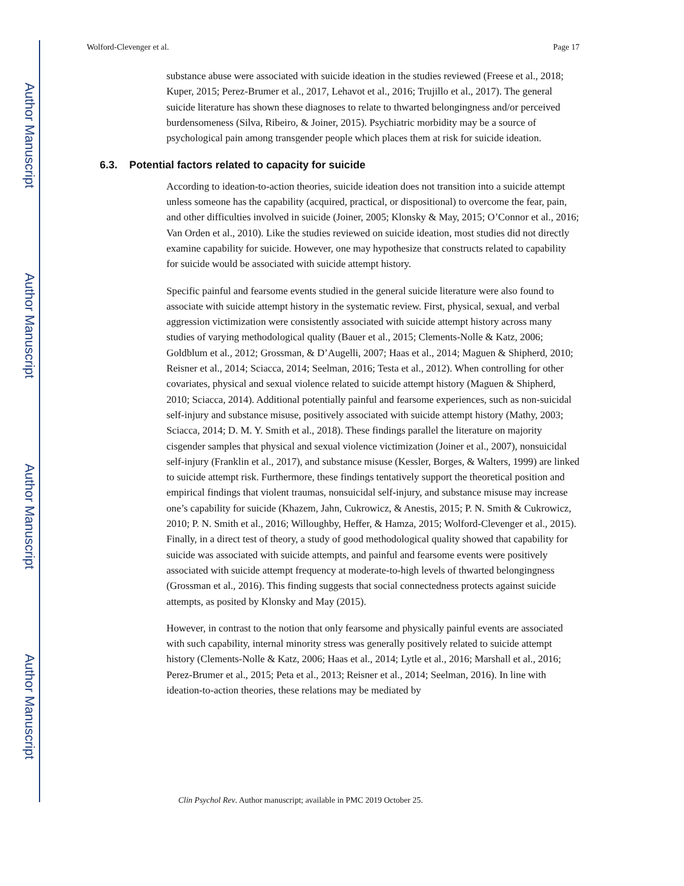Author Manuscript
Author Manuscript
Author Manuscript
Author Manuscript
Wolford-Clevenger et al. Page 17
substance abuse were associated with suicide ideation in the studies reviewed (Freese et al., 2018; Kuper, 2015; Perez-Brumer et al., 2017, Lehavot et al., 2016; Trujillo et al., 2017). The general suicide literature has shown these diagnoses to relate to thwarted belongingness and/or perceived burdensomeness (Silva, Ribeiro, & Joiner, 2015). Psychiatric morbidity may be a source of psychological pain among transgender people which places them at risk for suicide ideation.
6.3. Potential factors related to capacity for suicide
According to ideation-to-action theories, suicide ideation does not transition into a suicide attempt unless someone has the capability (acquired, practical, or dispositional) to overcome the fear, pain, and other difficulties involved in suicide (Joiner, 2005; Klonsky & May, 2015; O’Connor et al., 2016; Van Orden et al., 2010). Like the studies reviewed on suicide ideation, most studies did not directly examine capability for suicide. However, one may hypothesize that constructs related to capability for suicide would be associated with suicide attempt history.
Specific painful and fearsome events studied in the general suicide literature were also found to associate with suicide attempt history in the systematic review. First, physical, sexual, and verbal aggression victimization were consistently associated with suicide attempt history across many studies of varying methodological quality (Bauer et al., 2015; Clements-Nolle & Katz, 2006; Goldblum et al., 2012; Grossman, & D’Augelli, 2007; Haas et al., 2014; Maguen & Shipherd, 2010; Reisner et al., 2014; Sciacca, 2014; Seelman, 2016; Testa et al., 2012). When controlling for other covariates, physical and sexual violence related to suicide attempt history (Maguen & Shipherd, 2010; Sciacca, 2014). Additional potentially painful and fearsome experiences, such as non-suicidal self-injury and substance misuse, positively associated with suicide attempt history (Mathy, 2003; Sciacca, 2014; D. M. Y. Smith et al., 2018). These findings parallel the literature on majority cisgender samples that physical and sexual violence victimization (Joiner et al., 2007), nonsuicidal self-injury (Franklin et al., 2017), and substance misuse (Kessler, Borges, & Walters, 1999) are linked to suicide attempt risk. Furthermore, these findings tentatively support the theoretical position and empirical findings that violent traumas, nonsuicidal self-injury, and substance misuse may increase one’s capability for suicide (Khazem, Jahn, Cukrowicz, & Anestis, 2015; P. N. Smith & Cukrowicz, 2010; P. N. Smith et al., 2016; Willoughby, Heffer, & Hamza, 2015; Wolford-Clevenger et al., 2015). Finally, in a direct test of theory, a study of good methodological quality showed that capability for suicide was associated with suicide attempts, and painful and fearsome events were positively associated with suicide attempt frequency at moderate-to-high levels of thwarted belongingness (Grossman et al., 2016). This finding suggests that social connectedness protects against suicide attempts, as posited by Klonsky and May (2015).
However, in contrast to the notion that only fearsome and physically painful events are associated with such capability, internal minority stress was generally positively related to suicide attempt history (Clements-Nolle & Katz, 2006; Haas et al., 2014; Lytle et al., 2016; Marshall et al., 2016; Perez-Brumer et al., 2015; Peta et al., 2013; Reisner et al., 2014; Seelman, 2016). In line with ideation-to-action theories, these relations may be mediated by
Clin Psychol Rev. Author manuscript; available in PMC 2019 October 25.